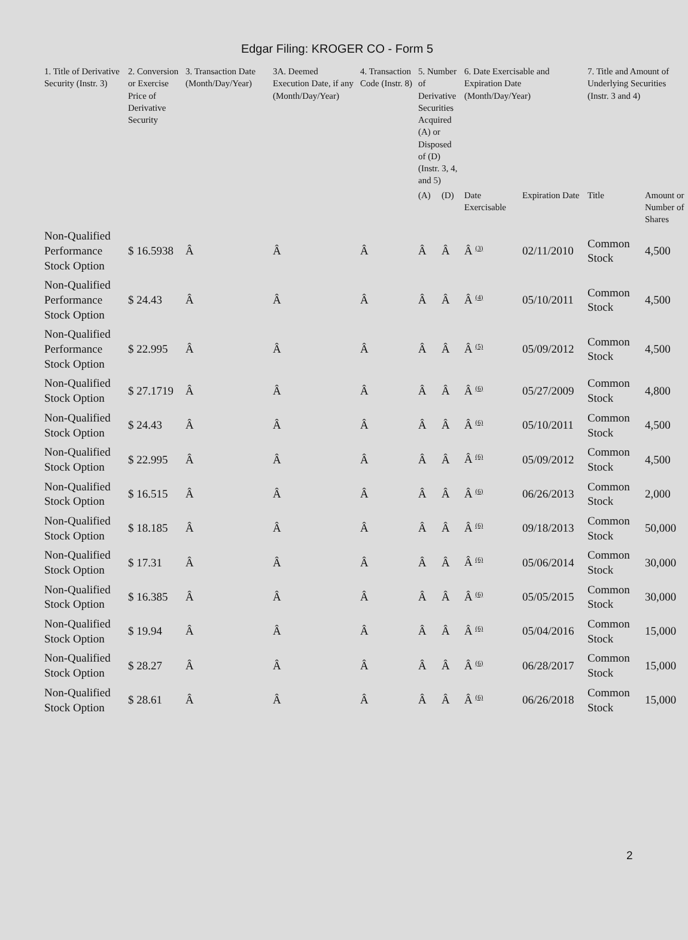Edgar Filing: KROGER CO - Form 5
| 1. Title of Derivative Security (Instr. 3) | 2. Conversion or Exercise Price of Derivative Security | 3. Transaction Date (Month/Day/Year) | 3A. Deemed Execution Date, if any (Month/Day/Year) | 4. Transaction Code (Instr. 8) | 5. Number of Derivative Securities Acquired (A) or Disposed of (D) (Instr. 3, 4, and 5) | | 6. Date Exercisable and Expiration Date (Month/Day/Year) | | 7. Title and Amount of Underlying Securities (Instr. 3 and 4) | |
| --- | --- | --- | --- | --- | --- | --- | --- | --- | --- | --- |
| | | | | | (A) | (D) | Date Exercisable | Expiration Date | Title | Amount or Number of Shares |
| Non-Qualified Performance Stock Option | $ 16.5938 | Â | Â | Â | Â | Â | Â <sup>(3)</sup> | 02/11/2010 | Common Stock | 4,500 |
| Non-Qualified Performance Stock Option | $ 24.43 | Â | Â | Â | Â | Â | Â <sup>(4)</sup> | 05/10/2011 | Common Stock | 4,500 |
| Non-Qualified Performance Stock Option | $ 22.995 | Â | Â | Â | Â | Â | Â <sup>(5)</sup> | 05/09/2012 | Common Stock | 4,500 |
| Non-Qualified Stock Option | $ 27.1719 | Â | Â | Â | Â | Â | Â <sup>(6)</sup> | 05/27/2009 | Common Stock | 4,800 |
| Non-Qualified Stock Option | $ 24.43 | Â | Â | Â | Â | Â | Â <sup>(6)</sup> | 05/10/2011 | Common Stock | 4,500 |
| Non-Qualified Stock Option | $ 22.995 | Â | Â | Â | Â | Â | Â <sup>(6)</sup> | 05/09/2012 | Common Stock | 4,500 |
| Non-Qualified Stock Option | $ 16.515 | Â | Â | Â | Â | Â | Â <sup>(6)</sup> | 06/26/2013 | Common Stock | 2,000 |
| Non-Qualified Stock Option | $ 18.185 | Â | Â | Â | Â | Â | Â <sup>(6)</sup> | 09/18/2013 | Common Stock | 50,000 |
| Non-Qualified Stock Option | $ 17.31 | Â | Â | Â | Â | Â | Â <sup>(6)</sup> | 05/06/2014 | Common Stock | 30,000 |
| Non-Qualified Stock Option | $ 16.385 | Â | Â | Â | Â | Â | Â <sup>(6)</sup> | 05/05/2015 | Common Stock | 30,000 |
| Non-Qualified Stock Option | $ 19.94 | Â | Â | Â | Â | Â | Â <sup>(6)</sup> | 05/04/2016 | Common Stock | 15,000 |
| Non-Qualified Stock Option | $ 28.27 | Â | Â | Â | Â | Â | Â <sup>(6)</sup> | 06/28/2017 | Common Stock | 15,000 |
| Non-Qualified Stock Option | $ 28.61 | Â | Â | Â | Â | Â | Â <sup>(6)</sup> | 06/26/2018 | Common Stock | 15,000 |
2